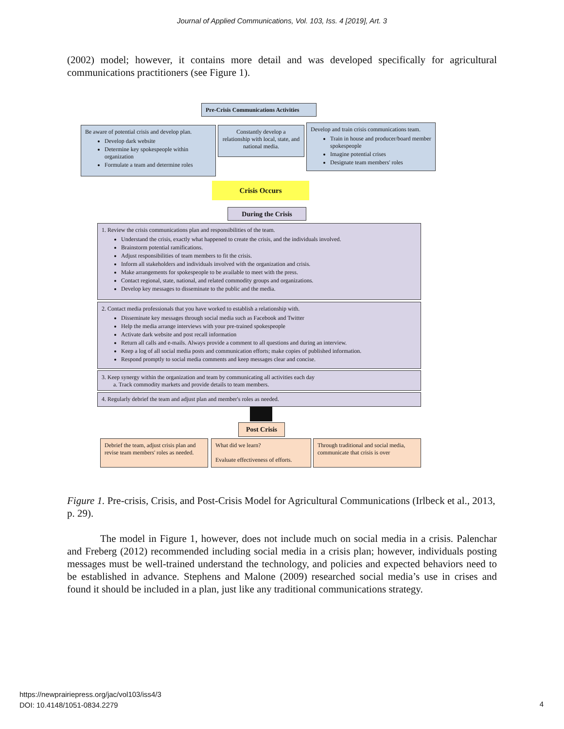Journal of Applied Communications, Vol. 103, Iss. 4 [2019], Art. 3
(2002) model; however, it contains more detail and was developed specifically for agricultural communications practitioners (see Figure 1).
Pre-Crisis Communications Activities
Be aware of potential crisis and develop plan.
Develop dark website
Determine key spokespeople within organization
Formulate a team and determine roles
Constantly develop a relationship with local, state, and national media.
Develop and train crisis communications team.
Train in house and producer/board member spokespeople
Imagine potential crises
Designate team members' roles
Crisis Occurs
During the Crisis
1. Review the crisis communications plan and responsibilities of the team.
Understand the crisis, exactly what happened to create the crisis, and the individuals involved.
Brainstorm potential ramifications.
Adjust responsibilities of team members to fit the crisis.
Inform all stakeholders and individuals involved with the organization and crisis.
Make arrangements for spokespeople to be available to meet with the press.
Contact regional, state, national, and related commodity groups and organizations.
Develop key messages to disseminate to the public and the media.
2. Contact media professionals that you have worked to establish a relationship with.
Disseminate key messages through social media such as Facebook and Twitter
Help the media arrange interviews with your pre-trained spokespeople
Activate dark website and post recall information
Return all calls and e-mails. Always provide a comment to all questions and during an interview.
Keep a log of all social media posts and communication efforts; make copies of published information.
Respond promptly to social media comments and keep messages clear and concise.
3. Keep synergy within the organization and team by communicating all activities each day
a. Track commodity markets and provide details to team members.
4. Regularly debrief the team and adjust plan and member's roles as needed.
Post Crisis
Debrief the team, adjust crisis plan and revise team members' roles as needed.
What did we learn?
Evaluate effectiveness of efforts.
Through traditional and social media, communicate that crisis is over
Figure 1. Pre-crisis, Crisis, and Post-Crisis Model for Agricultural Communications (Irlbeck et al., 2013, p. 29).
The model in Figure 1, however, does not include much on social media in a crisis. Palenchar and Freberg (2012) recommended including social media in a crisis plan; however, individuals posting messages must be well-trained understand the technology, and policies and expected behaviors need to be established in advance. Stephens and Malone (2009) researched social media’s use in crises and found it should be included in a plan, just like any traditional communications strategy.
https://newprairiepress.org/jac/vol103/iss4/3
DOI: 10.4148/1051-0834.2279
4